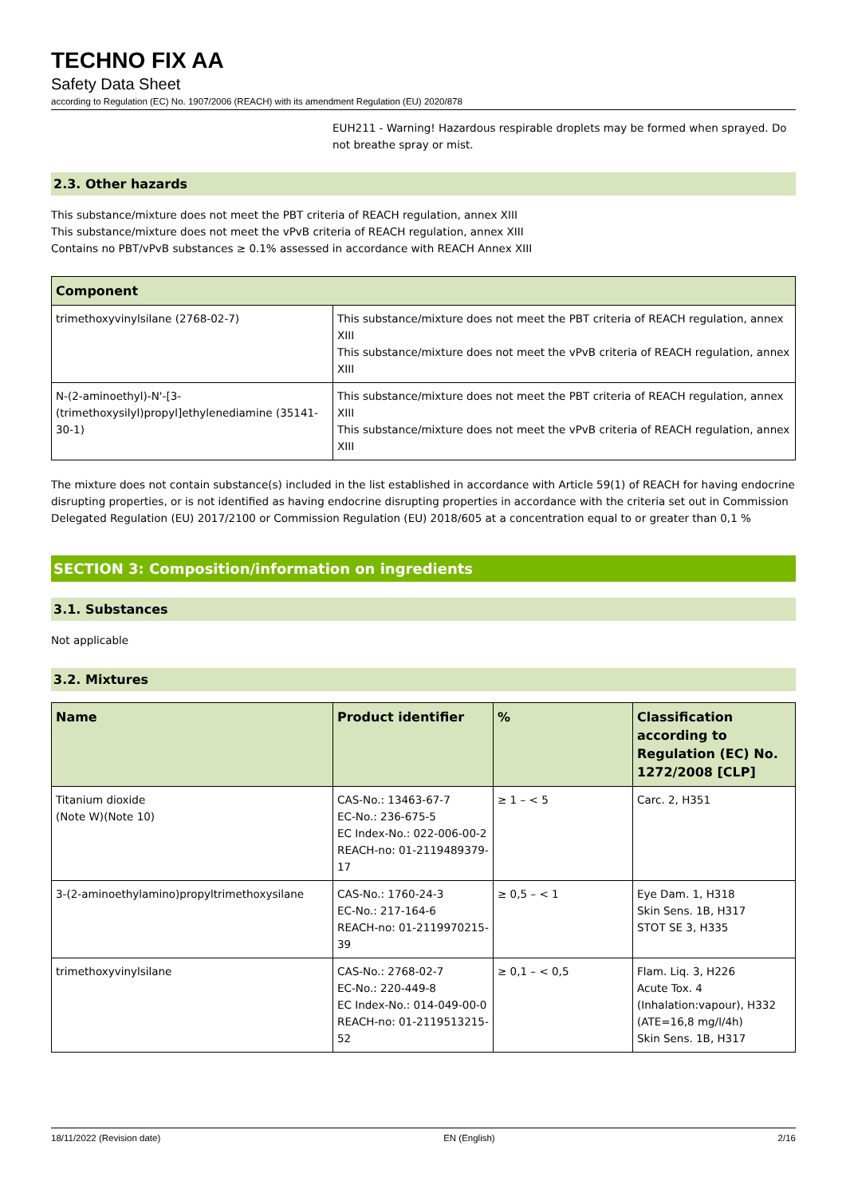TECHNO FIX AA
Safety Data Sheet
according to Regulation (EC) No. 1907/2006 (REACH) with its amendment Regulation (EU) 2020/878
EUH211 - Warning! Hazardous respirable droplets may be formed when sprayed. Do not breathe spray or mist.
2.3. Other hazards
This substance/mixture does not meet the PBT criteria of REACH regulation, annex XIII
This substance/mixture does not meet the vPvB criteria of REACH regulation, annex XIII
Contains no PBT/vPvB substances ≥ 0.1% assessed in accordance with REACH Annex XIII
| Component | |
| --- | --- |
| trimethoxyvinylsilane (2768-02-7) | This substance/mixture does not meet the PBT criteria of REACH regulation, annex XIII This substance/mixture does not meet the vPvB criteria of REACH regulation, annex XIII |
| N-(2-aminoethyl)-N'-[3-(trimethoxysilyl)propyl]ethylenediamine (35141-30-1) | This substance/mixture does not meet the PBT criteria of REACH regulation, annex XIII This substance/mixture does not meet the vPvB criteria of REACH regulation, annex XIII |
The mixture does not contain substance(s) included in the list established in accordance with Article 59(1) of REACH for having endocrine disrupting properties, or is not identified as having endocrine disrupting properties in accordance with the criteria set out in Commission Delegated Regulation (EU) 2017/2100 or Commission Regulation (EU) 2018/605 at a concentration equal to or greater than 0,1 %
SECTION 3: Composition/information on ingredients
3.1. Substances
Not applicable
3.2. Mixtures
| Name | Product identifier | % | Classification according to Regulation (EC) No. 1272/2008 [CLP] |
| --- | --- | --- | --- |
| Titanium dioxide (Note W)(Note 10) | CAS-No.: 13463-67-7 EC-No.: 236-675-5 EC Index-No.: 022-006-00-2 REACH-no: 01-2119489379-17 | ≥ 1 – < 5 | Carc. 2, H351 |
| 3-(2-aminoethylamino)propyltrimethoxysilane | CAS-No.: 1760-24-3 EC-No.: 217-164-6 REACH-no: 01-2119970215-39 | ≥ 0,5 – < 1 | Eye Dam. 1, H318 Skin Sens. 1B, H317 STOT SE 3, H335 |
| trimethoxyvinylsilane | CAS-No.: 2768-02-7 EC-No.: 220-449-8 EC Index-No.: 014-049-00-0 REACH-no: 01-2119513215-52 | ≥ 0,1 – < 0,5 | Flam. Liq. 3, H226 Acute Tox. 4 (Inhalation:vapour), H332 (ATE=16,8 mg/l/4h) Skin Sens. 1B, H317 |
18/11/2022 (Revision date) EN (English) 2/16